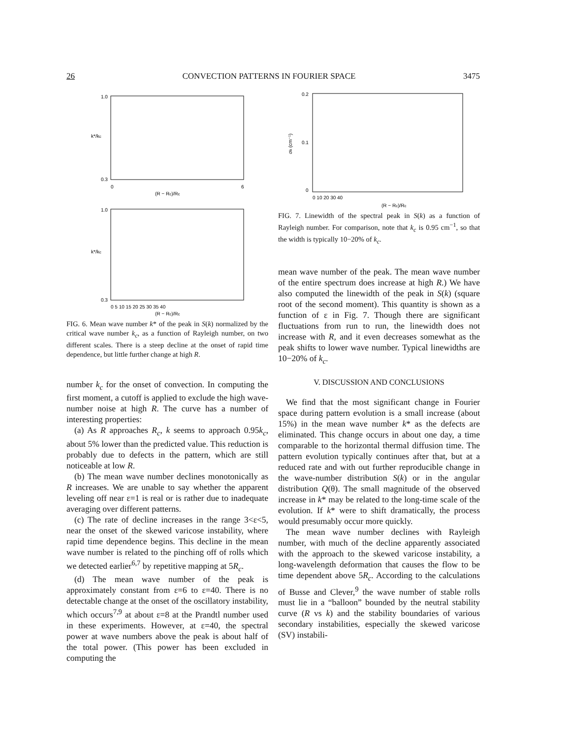26 CONVECTION PATTERNS IN FOURIER SPACE 3475
k*/kc
1.0
0.3
0
6
(R − Rc)/Rc
k*/kc
1.0
0.3
0 5 10 15 20 25 30 35 40
(R − Rc)/Rc
FIG. 6. Mean wave number k* of the peak in S(k) normalized by the critical wave number k<sub>c</sub>, as a function of Rayleigh number, on two different scales. There is a steep decline at the onset of rapid time dependence, but little further change at high R.
number k<sub>c</sub> for the onset of convection. In computing the first moment, a cutoff is applied to exclude the high wave-number noise at high R. The curve has a number of interesting properties:
(a) As R approaches R<sub>c</sub>, k seems to approach 0.95k<sub>c</sub>, about 5% lower than the predicted value. This reduction is probably due to defects in the pattern, which are still noticeable at low R.
(b) The mean wave number declines monotonically as R increases. We are unable to say whether the apparent leveling off near ε=1 is real or is rather due to inadequate averaging over different patterns.
(c) The rate of decline increases in the range 3<ε<5, near the onset of the skewed varicose instability, where rapid time dependence begins. This decline in the mean wave number is related to the pinching off of rolls which we detected earlier<sup>6,7</sup> by repetitive mapping at 5R<sub>c</sub>.
(d) The mean wave number of the peak is approximately constant from ε=6 to ε=40. There is no detectable change at the onset of the oscillatory instability, which occurs<sup>7,9</sup> at about ε=8 at the Prandtl number used in these experiments. However, at ε=40, the spectral power at wave numbers above the peak is about half of the total power. (This power has been excluded in computing the
σk (cm⁻¹)
0.2
0.1
0
0 10 20 30 40
(R − Rc)/Rc
FIG. 7. Linewidth of the spectral peak in S(k) as a function of Rayleigh number. For comparison, note that k<sub>c</sub> is 0.95 cm<sup>−1</sup>, so that the width is typically 10−20% of k<sub>c</sub>.
mean wave number of the peak. The mean wave number of the entire spectrum does increase at high R.) We have also computed the linewidth of the peak in S(k) (square root of the second moment). This quantity is shown as a function of ε in Fig. 7. Though there are significant fluctuations from run to run, the linewidth does not increase with R, and it even decreases somewhat as the peak shifts to lower wave number. Typical linewidths are 10−20% of k<sub>c</sub>.
V. DISCUSSION AND CONCLUSIONS
We find that the most significant change in Fourier space during pattern evolution is a small increase (about 15%) in the mean wave number k* as the defects are eliminated. This change occurs in about one day, a time comparable to the horizontal thermal diffusion time. The pattern evolution typically continues after that, but at a reduced rate and with out further reproducible change in the wave-number distribution S(k) or in the angular distribution Q(θ). The small magnitude of the observed increase in k* may be related to the long-time scale of the evolution. If k* were to shift dramatically, the process would presumably occur more quickly.
The mean wave number declines with Rayleigh number, with much of the decline apparently associated with the approach to the skewed varicose instability, a long-wavelength deformation that causes the flow to be time dependent above 5R<sub>c</sub>. According to the calculations of Busse and Clever,<sup>9</sup> the wave number of stable rolls must lie in a “balloon” bounded by the neutral stability curve (R vs k) and the stability boundaries of various secondary instabilities, especially the skewed varicose (SV) instabili-